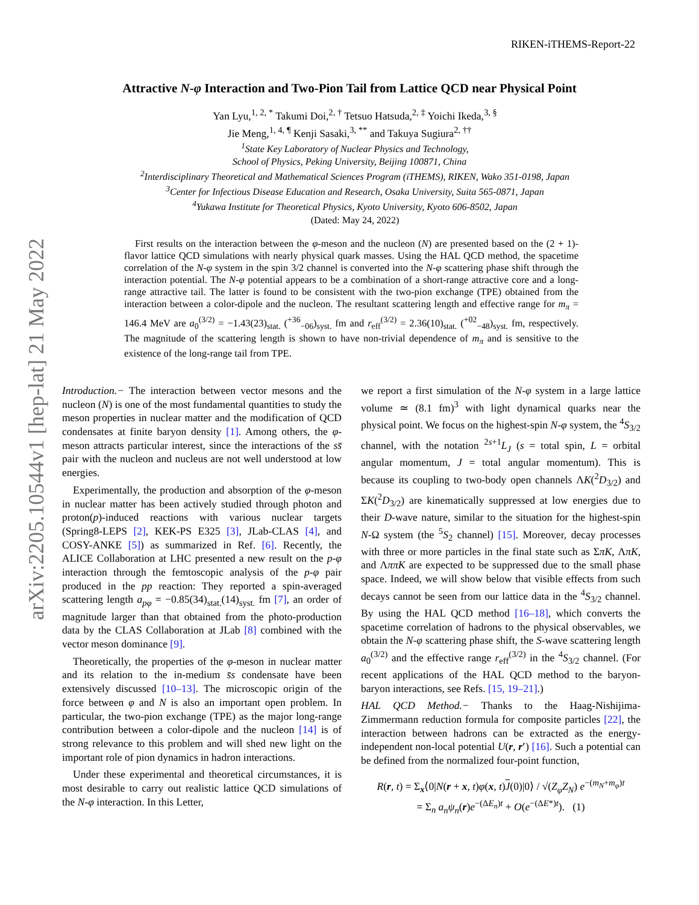arXiv:2205.10544v1 [hep-lat] 21 May 2022
RIKEN-iTHEMS-Report-22
Attractive N-φ Interaction and Two-Pion Tail from Lattice QCD near Physical Point
Yan Lyu,<sup>1, 2, *</sup> Takumi Doi,<sup>2, †</sup> Tetsuo Hatsuda,<sup>2, ‡</sup> Yoichi Ikeda,<sup>3, §</sup>
Jie Meng,<sup>1, 4, ¶</sup> Kenji Sasaki,<sup>3, **</sup> and Takuya Sugiura<sup>2, ††</sup>
<sup>1</sup> State Key Laboratory of Nuclear Physics and Technology,
School of Physics, Peking University, Beijing 100871, China
<sup>2</sup> Interdisciplinary Theoretical and Mathematical Sciences Program (iTHEMS), RIKEN, Wako 351-0198, Japan
<sup>3</sup> Center for Infectious Disease Education and Research, Osaka University, Suita 565-0871, Japan
<sup>4</sup> Yukawa Institute for Theoretical Physics, Kyoto University, Kyoto 606-8502, Japan
(Dated: May 24, 2022)
First results on the interaction between the φ-meson and the nucleon (N) are presented based on the (2 + 1)-flavor lattice QCD simulations with nearly physical quark masses. Using the HAL QCD method, the spacetime correlation of the N-φ system in the spin 3/2 channel is converted into the N-φ scattering phase shift through the interaction potential. The N-φ potential appears to be a combination of a short-range attractive core and a long-range attractive tail. The latter is found to be consistent with the two-pion exchange (TPE) obtained from the interaction between a color-dipole and the nucleon. The resultant scattering length and effective range for m<sub>π</sub> = 146.4 MeV are a<sub>0</sub><sup>(3/2)</sup> = −1.43(23)<sub>stat.</sub> (<sup>+36</sup><sub>−06</sub>)<sub>syst.</sub> fm and r<sub>eff</sub><sup>(3/2)</sup> = 2.36(10)<sub>stat.</sub> (<sup>+02</sup><sub>−48</sub>)<sub>syst.</sub> fm, respectively. The magnitude of the scattering length is shown to have non-trivial dependence of m<sub>π</sub> and is sensitive to the existence of the long-range tail from TPE.
Introduction.− The interaction between vector mesons and the nucleon (N) is one of the most fundamental quantities to study the meson properties in nuclear matter and the modification of QCD condensates at finite baryon density [1]. Among others, the φ-meson attracts particular interest, since the interactions of the ss̄ pair with the nucleon and nucleus are not well understood at low energies.
Experimentally, the production and absorption of the φ-meson in nuclear matter has been actively studied through photon and proton(p)-induced reactions with various nuclear targets (Spring8-LEPS [2], KEK-PS E325 [3], JLab-CLAS [4], and COSY-ANKE [5]) as summarized in Ref. [6]. Recently, the ALICE Collaboration at LHC presented a new result on the p-φ interaction through the femtoscopic analysis of the p-φ pair produced in the pp reaction: They reported a spin-averaged scattering length a<sub>pφ</sub> = −0.85(34)<sub>stat.</sub>(14)<sub>syst.</sub> fm [7], an order of magnitude larger than that obtained from the photo-production data by the CLAS Collaboration at JLab [8] combined with the vector meson dominance [9].
Theoretically, the properties of the φ-meson in nuclear matter and its relation to the in-medium s̄s condensate have been extensively discussed [10–13]. The microscopic origin of the force between φ and N is also an important open problem. In particular, the two-pion exchange (TPE) as the major long-range contribution between a color-dipole and the nucleon [14] is of strong relevance to this problem and will shed new light on the important role of pion dynamics in hadron interactions.
Under these experimental and theoretical circumstances, it is most desirable to carry out realistic lattice QCD simulations of the N-φ interaction. In this Letter,
we report a first simulation of the N-φ system in a large lattice volume ≃ (8.1 fm)<sup>3</sup> with light dynamical quarks near the physical point. We focus on the highest-spin N-φ system, the <sup>4</sup>S<sub>3/2</sub> channel, with the notation <sup>2s+1</sup>L<sub>J</sub> (s = total spin, L = orbital angular momentum, J = total angular momentum). This is because its coupling to two-body open channels ΛK(<sup>2</sup>D<sub>3/2</sub>) and ΣK(<sup>2</sup>D<sub>3/2</sub>) are kinematically suppressed at low energies due to their D-wave nature, similar to the situation for the highest-spin N-Ω system (the <sup>5</sup>S<sub>2</sub> channel) [15]. Moreover, decay processes with three or more particles in the final state such as ΣπK, ΛπK, and ΛππK are expected to be suppressed due to the small phase space. Indeed, we will show below that visible effects from such decays cannot be seen from our lattice data in the <sup>4</sup>S<sub>3/2</sub> channel. By using the HAL QCD method [16–18], which converts the spacetime correlation of hadrons to the physical observables, we obtain the N-φ scattering phase shift, the S-wave scattering length a<sub>0</sub><sup>(3/2)</sup> and the effective range r<sub>eff</sub><sup>(3/2)</sup> in the <sup>4</sup>S<sub>3/2</sub> channel. (For recent applications of the HAL QCD method to the baryon-baryon interactions, see Refs. [15, 19–21].)
HAL QCD Method.− Thanks to the Haag-Nishijima-Zimmermann reduction formula for composite particles [22], the interaction between hadrons can be extracted as the energy-independent non-local potential U(r, r′) [16]. Such a potential can be defined from the normalized four-point function,
R(r, t) = Σ<sub>x</sub>⟨0|N(r + x, t)φ(x, t)J(0)|0⟩ / √(Z<sub>φ</sub>Z<sub>N</sub>) e<sup>−(m<sub>N</sub>+m<sub>φ</sub>)t</sup>
= Σ<sub>n</sub> a<sub>n</sub>ψ<sub>n</sub>(r)e<sup>−(ΔE<sub>n</sub>)t</sup> + O(e<sup>−(ΔE*)t</sup>). (1)